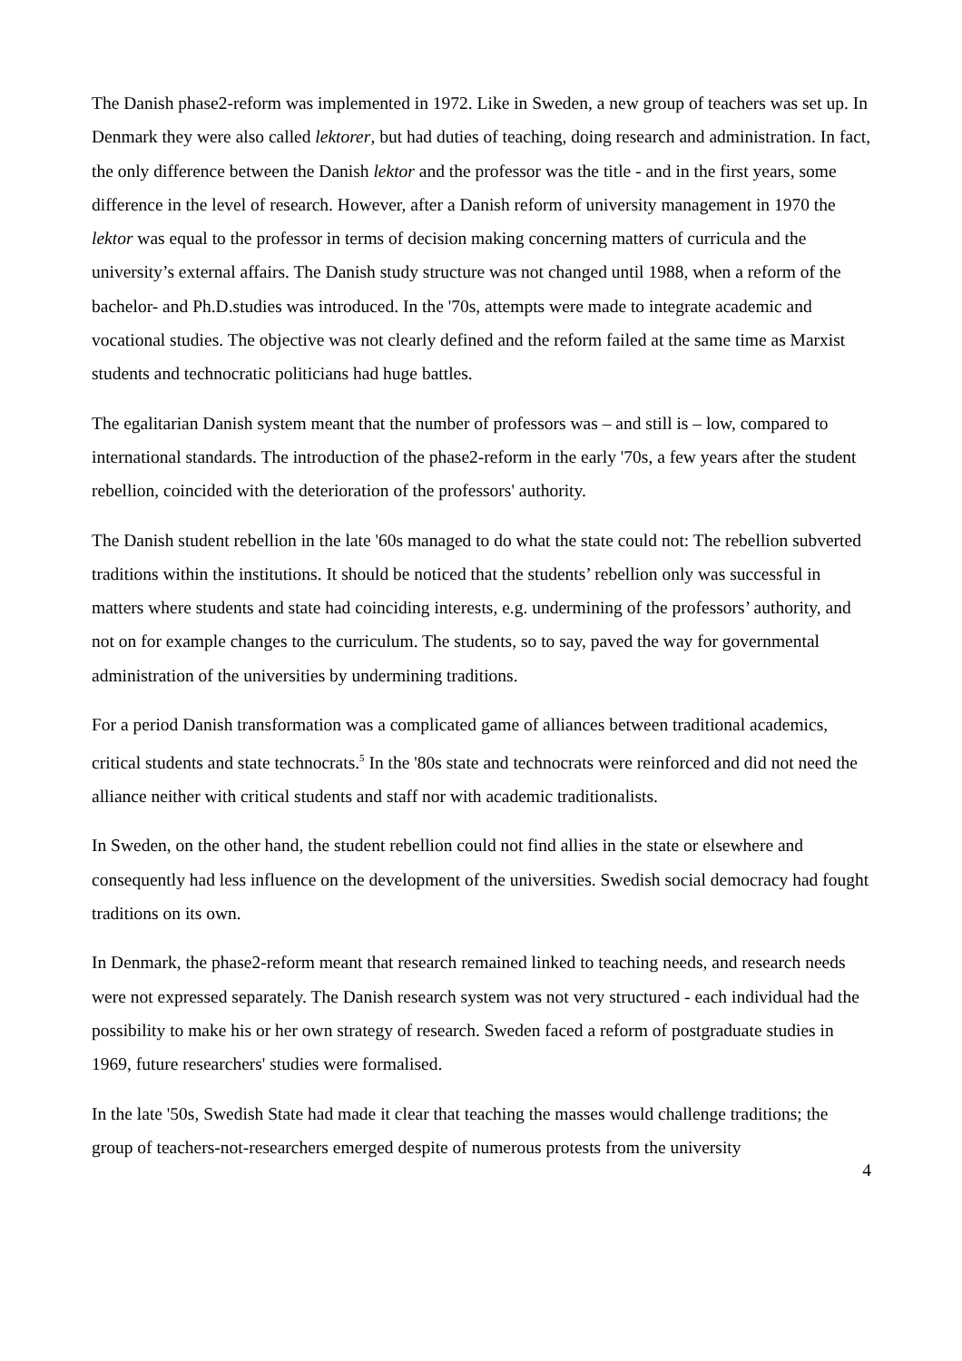The Danish phase2-reform was implemented in 1972. Like in Sweden, a new group of teachers was set up. In Denmark they were also called lektorer, but had duties of teaching, doing research and administration. In fact, the only difference between the Danish lektor and the professor was the title - and in the first years, some difference in the level of research. However, after a Danish reform of university management in 1970 the lektor was equal to the professor in terms of decision making concerning matters of curricula and the university’s external affairs. The Danish study structure was not changed until 1988, when a reform of the bachelor- and Ph.D.studies was introduced. In the '70s, attempts were made to integrate academic and vocational studies. The objective was not clearly defined and the reform failed at the same time as Marxist students and technocratic politicians had huge battles.
The egalitarian Danish system meant that the number of professors was – and still is – low, compared to international standards. The introduction of the phase2-reform in the early '70s, a few years after the student rebellion, coincided with the deterioration of the professors' authority.
The Danish student rebellion in the late '60s managed to do what the state could not: The rebellion subverted traditions within the institutions. It should be noticed that the students’ rebellion only was successful in matters where students and state had coinciding interests, e.g. undermining of the professors’ authority, and not on for example changes to the curriculum. The students, so to say, paved the way for governmental administration of the universities by undermining traditions.
For a period Danish transformation was a complicated game of alliances between traditional academics, critical students and state technocrats.<sup>5</sup> In the '80s state and technocrats were reinforced and did not need the alliance neither with critical students and staff nor with academic traditionalists.
In Sweden, on the other hand, the student rebellion could not find allies in the state or elsewhere and consequently had less influence on the development of the universities. Swedish social democracy had fought traditions on its own.
In Denmark, the phase2-reform meant that research remained linked to teaching needs, and research needs were not expressed separately. The Danish research system was not very structured - each individual had the possibility to make his or her own strategy of research. Sweden faced a reform of postgraduate studies in 1969, future researchers' studies were formalised.
In the late '50s, Swedish State had made it clear that teaching the masses would challenge traditions; the group of teachers-not-researchers emerged despite of numerous protests from the university
4